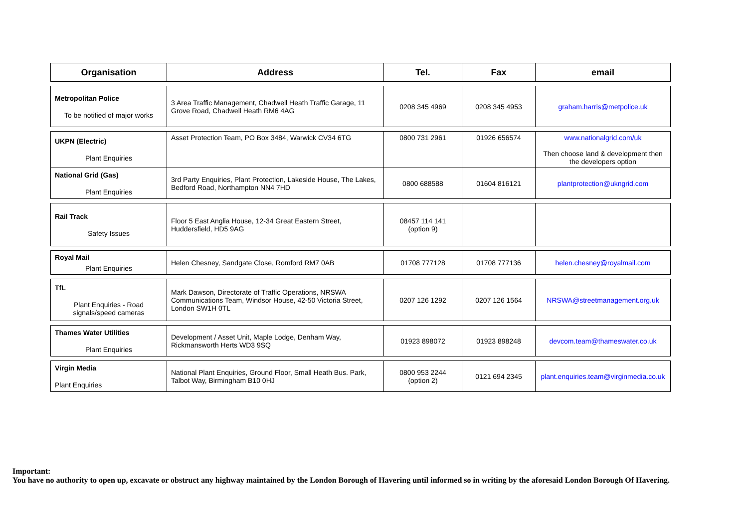| Organisation | Address | Tel. | Fax | email |
| --- | --- | --- | --- | --- |
| Metropolitan Police To be notified of major works | 3 Area Traffic Management, Chadwell Heath Traffic Garage, 11 Grove Road, Chadwell Heath RM6 4AG | 0208 345 4969 | 0208 345 4953 | graham.harris@metpolice.uk |
| UKPN (Electric) Plant Enquiries | Asset Protection Team, PO Box 3484, Warwick CV34 6TG | 0800 731 2961 | 01926 656574 | www.nationalgrid.com/uk Then choose land & development then the developers option |
| National Grid (Gas) Plant Enquiries | 3rd Party Enquiries, Plant Protection, Lakeside House, The Lakes, Bedford Road, Northampton NN4 7HD | 0800 688588 | 01604 816121 | plantprotection@ukngrid.com |
| Rail Track Safety Issues | Floor 5 East Anglia House, 12-34 Great Eastern Street, Huddersfield, HD5 9AG | 08457 114 141 (option 9) | | |
| Royal Mail Plant Enquiries | Helen Chesney, Sandgate Close, Romford RM7 0AB | 01708 777128 | 01708 777136 | helen.chesney@royalmail.com |
| TfL Plant Enquiries - Road signals/speed cameras | Mark Dawson, Directorate of Traffic Operations, NRSWA Communications Team, Windsor House, 42-50 Victoria Street, London SW1H 0TL | 0207 126 1292 | 0207 126 1564 | NRSWA@streetmanagement.org.uk |
| Thames Water Utilities Plant Enquiries | Development / Asset Unit, Maple Lodge, Denham Way, Rickmansworth Herts WD3 9SQ | 01923 898072 | 01923 898248 | devcom.team@thameswater.co.uk |
| Virgin Media Plant Enquiries | National Plant Enquiries, Ground Floor, Small Heath Bus. Park, Talbot Way, Birmingham B10 0HJ | 0800 953 2244 (option 2) | 0121 694 2345 | plant.enquiries.team@virginmedia.co.uk |
Important:
You have no authority to open up, excavate or obstruct any highway maintained by the London Borough of Havering until informed so in writing by the aforesaid London Borough Of Havering.